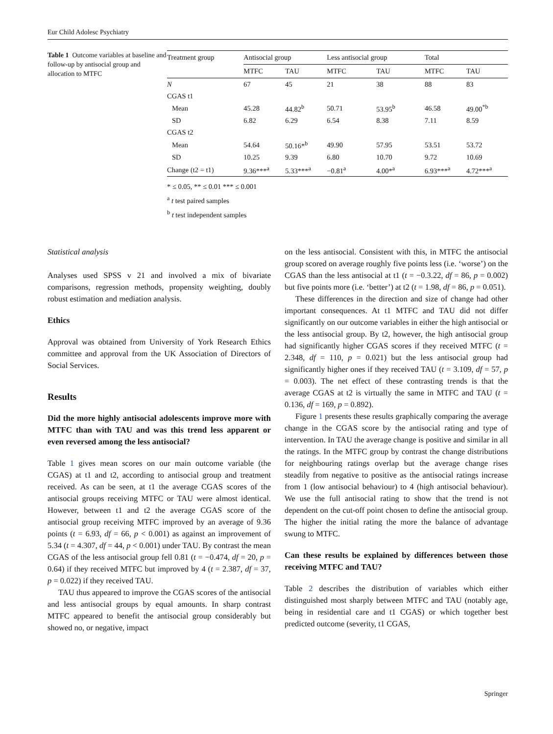Eur Child Adolesc Psychiatry
Table 1 Outcome variables at baseline and follow-up by antisocial group and allocation to MTFC
| Treatment group | Antisocial group | | Less antisocial group | | Total | |
| --- | --- | --- | --- | --- | --- | --- |
| | MTFC | TAU | MTFC | TAU | MTFC | TAU |
| N | 67 | 45 | 21 | 38 | 88 | 83 |
| CGAS t1 | | | | | | |
| Mean | 45.28 | 44.82<sup>b</sup> | 50.71 | 53.95<sup>b</sup> | 46.58 | 49.00<sup>*b</sup> |
| SD | 6.82 | 6.29 | 6.54 | 8.38 | 7.11 | 8.59 |
| CGAS t2 | | | | | | |
| Mean | 54.64 | 50.16*<sup>b</sup> | 49.90 | 57.95 | 53.51 | 53.72 |
| SD | 10.25 | 9.39 | 6.80 | 10.70 | 9.72 | 10.69 |
| Change (t2 = t1) | 9.36***<sup>a</sup> | 5.33***<sup>a</sup> | −0.81<sup>a</sup> | 4.00*<sup>a</sup> | 6.93***<sup>a</sup> | 4.72***<sup>a</sup> |
* ≤ 0.05, ** ≤ 0.01 *** ≤ 0.001
<sup>a</sup> t test paired samples
<sup>b</sup> t test independent samples
Statistical analysis
Analyses used SPSS v 21 and involved a mix of bivariate comparisons, regression methods, propensity weighting, doubly robust estimation and mediation analysis.
Ethics
Approval was obtained from University of York Research Ethics committee and approval from the UK Association of Directors of Social Services.
Results
Did the more highly antisocial adolescents improve more with MTFC than with TAU and was this trend less apparent or even reversed among the less antisocial?
Table 1 gives mean scores on our main outcome variable (the CGAS) at t1 and t2, according to antisocial group and treatment received. As can be seen, at t1 the average CGAS scores of the antisocial groups receiving MTFC or TAU were almost identical. However, between t1 and t2 the average CGAS score of the antisocial group receiving MTFC improved by an average of 9.36 points (t = 6.93, df = 66, p < 0.001) as against an improvement of 5.34 (t = 4.307, df = 44, p < 0.001) under TAU. By contrast the mean CGAS of the less antisocial group fell 0.81 (t = −0.474, df = 20, p = 0.64) if they received MTFC but improved by 4 (t = 2.387, df = 37, p = 0.022) if they received TAU.
TAU thus appeared to improve the CGAS scores of the antisocial and less antisocial groups by equal amounts. In sharp contrast MTFC appeared to benefit the antisocial group considerably but showed no, or negative, impact
on the less antisocial. Consistent with this, in MTFC the antisocial group scored on average roughly five points less (i.e. ‘worse’) on the CGAS than the less antisocial at t1 (t = −0.3.22, df = 86, p = 0.002) but five points more (i.e. ‘better’) at t2 (t = 1.98, df = 86, p = 0.051).
These differences in the direction and size of change had other important consequences. At t1 MTFC and TAU did not differ significantly on our outcome variables in either the high antisocial or the less antisocial group. By t2, however, the high antisocial group had significantly higher CGAS scores if they received MTFC (t = 2.348, df = 110, p = 0.021) but the less antisocial group had significantly higher ones if they received TAU (t = 3.109, df = 57, p = 0.003). The net effect of these contrasting trends is that the average CGAS at t2 is virtually the same in MTFC and TAU (t = 0.136, df = 169, p = 0.892).
Figure 1 presents these results graphically comparing the average change in the CGAS score by the antisocial rating and type of intervention. In TAU the average change is positive and similar in all the ratings. In the MTFC group by contrast the change distributions for neighbouring ratings overlap but the average change rises steadily from negative to positive as the antisocial ratings increase from 1 (low antisocial behaviour) to 4 (high antisocial behaviour). We use the full antisocial rating to show that the trend is not dependent on the cut-off point chosen to define the antisocial group. The higher the initial rating the more the balance of advantage swung to MTFC.
Can these results be explained by differences between those receiving MTFC and TAU?
Table 2 describes the distribution of variables which either distinguished most sharply between MTFC and TAU (notably age, being in residential care and t1 CGAS) or which together best predicted outcome (severity, t1 CGAS,
Springer